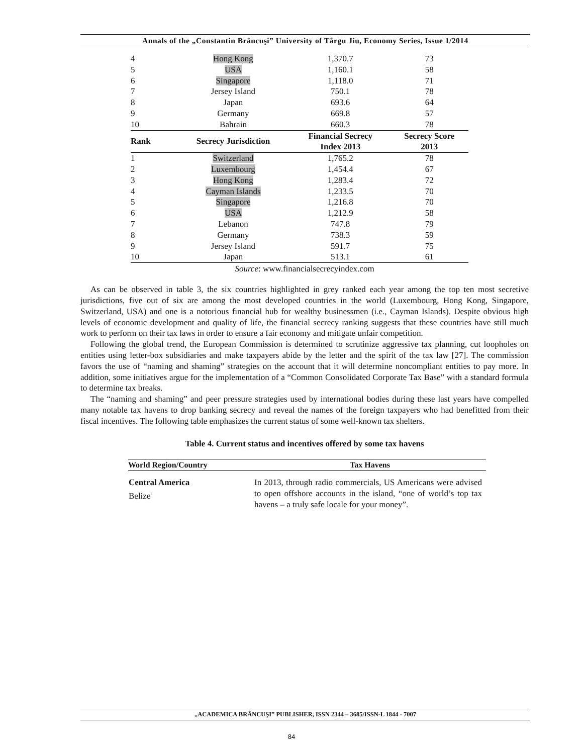Annals of the „Constantin Brâncuşi” University of Târgu Jiu, Economy Series, Issue 1/2014
| 4 | Hong Kong | 1,370.7 | 73 |
| 5 | USA | 1,160.1 | 58 |
| 6 | Singapore | 1,118.0 | 71 |
| 7 | Jersey Island | 750.1 | 78 |
| 8 | Japan | 693.6 | 64 |
| 9 | Germany | 669.8 | 57 |
| 10 | Bahrain | 660.3 | 78 |
| Rank | Secrecy Jurisdiction | Financial Secrecy Index 2013 | Secrecy Score 2013 |
| 1 | Switzerland | 1,765.2 | 78 |
| 2 | Luxembourg | 1,454.4 | 67 |
| 3 | Hong Kong | 1,283.4 | 72 |
| 4 | Cayman Islands | 1,233.5 | 70 |
| 5 | Singapore | 1,216.8 | 70 |
| 6 | USA | 1,212.9 | 58 |
| 7 | Lebanon | 747.8 | 79 |
| 8 | Germany | 738.3 | 59 |
| 9 | Jersey Island | 591.7 | 75 |
| 10 | Japan | 513.1 | 61 |
Source: www.financialsecrecyindex.com
As can be observed in table 3, the six countries highlighted in grey ranked each year among the top ten most secretive jurisdictions, five out of six are among the most developed countries in the world (Luxembourg, Hong Kong, Singapore, Switzerland, USA) and one is a notorious financial hub for wealthy businessmen (i.e., Cayman Islands). Despite obvious high levels of economic development and quality of life, the financial secrecy ranking suggests that these countries have still much work to perform on their tax laws in order to ensure a fair economy and mitigate unfair competition.
Following the global trend, the European Commission is determined to scrutinize aggressive tax planning, cut loopholes on entities using letter-box subsidiaries and make taxpayers abide by the letter and the spirit of the tax law [27]. The commission favors the use of “naming and shaming” strategies on the account that it will determine noncompliant entities to pay more. In addition, some initiatives argue for the implementation of a “Common Consolidated Corporate Tax Base” with a standard formula to determine tax breaks.
The “naming and shaming” and peer pressure strategies used by international bodies during these last years have compelled many notable tax havens to drop banking secrecy and reveal the names of the foreign taxpayers who had benefitted from their fiscal incentives. The following table emphasizes the current status of some well-known tax shelters.
Table 4. Current status and incentives offered by some tax havens
| World Region/Country | Tax Havens |
| --- | --- |
| Central America Belize<sup>i</sup> | In 2013, through radio commercials, US Americans were advised to open offshore accounts in the island, “one of world’s top tax havens – a truly safe locale for your money”. |
„ACADEMICA BRÂNCUŞI” PUBLISHER, ISSN 2344 – 3685/ISSN-L 1844 - 7007
84